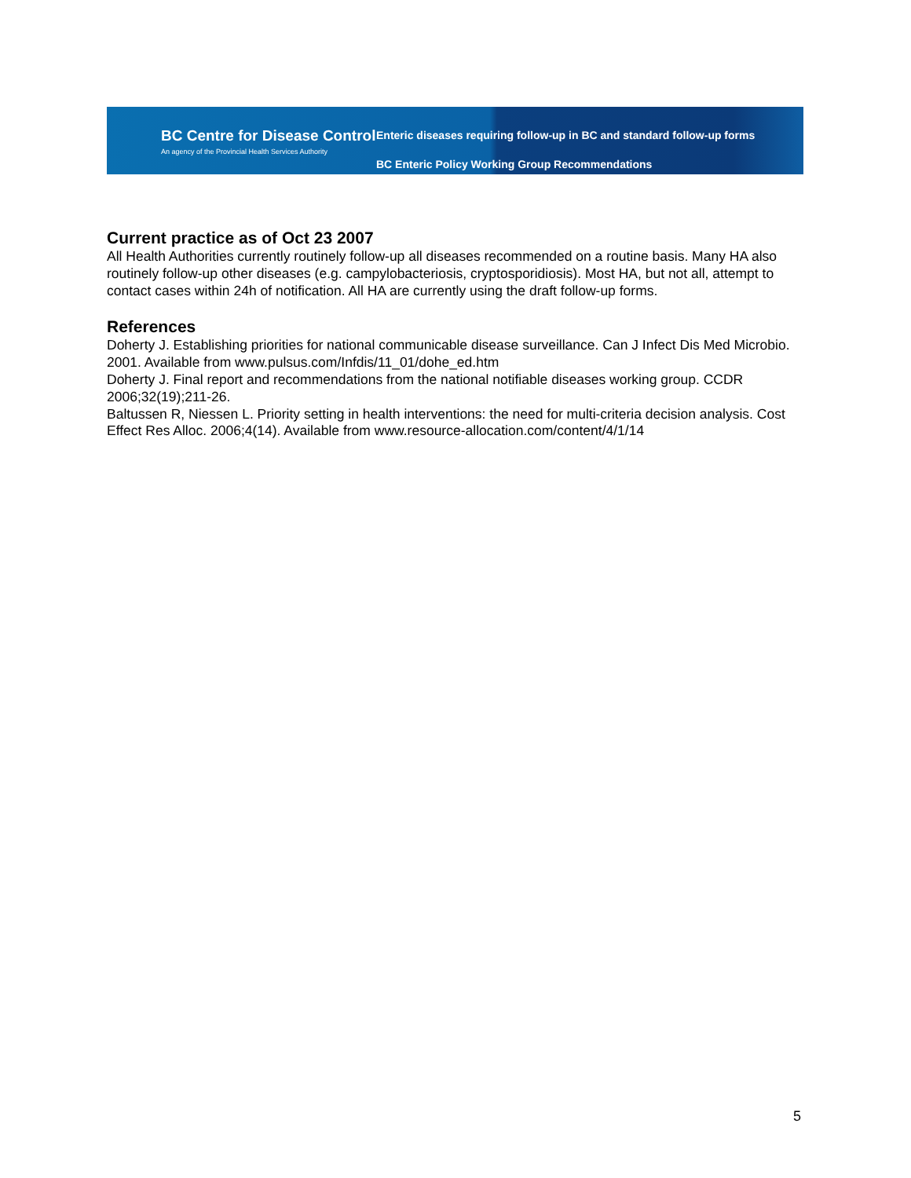BC Centre for Disease Control
An agency of the Provincial Health Services Authority
Enteric diseases requiring follow-up in BC and standard follow-up forms
BC Enteric Policy Working Group Recommendations
Current practice as of Oct 23 2007
All Health Authorities currently routinely follow-up all diseases recommended on a routine basis. Many HA also routinely follow-up other diseases (e.g. campylobacteriosis, cryptosporidiosis). Most HA, but not all, attempt to contact cases within 24h of notification. All HA are currently using the draft follow-up forms.
References
Doherty J. Establishing priorities for national communicable disease surveillance. Can J Infect Dis Med Microbio. 2001. Available from www.pulsus.com/Infdis/11_01/dohe_ed.htm
Doherty J. Final report and recommendations from the national notifiable diseases working group. CCDR 2006;32(19);211-26.
Baltussen R, Niessen L. Priority setting in health interventions: the need for multi-criteria decision analysis. Cost Effect Res Alloc. 2006;4(14). Available from www.resource-allocation.com/content/4/1/14
5